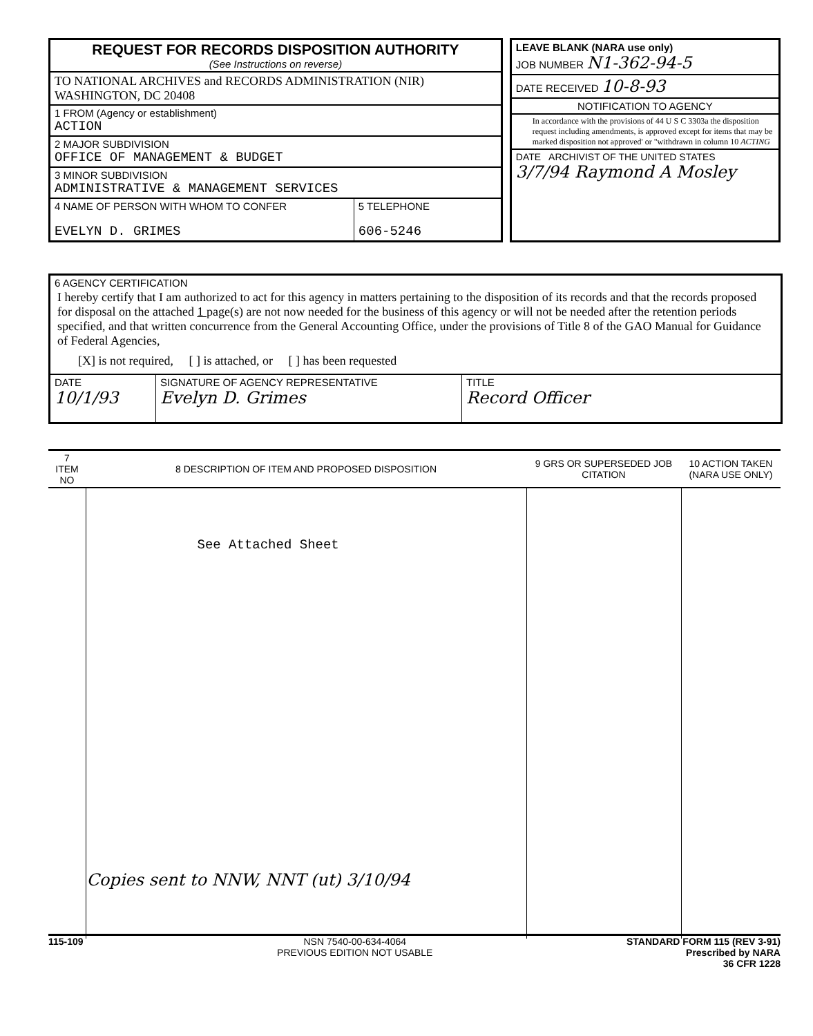REQUEST FOR RECORDS DISPOSITION AUTHORITY
(See Instructions on reverse)
TO NATIONAL ARCHIVES and RECORDS ADMINISTRATION (NIR)
WASHINGTON, DC 20408
1 FROM (Agency or establishment)
ACTION
2 MAJOR SUBDIVISION
OFFICE OF MANAGEMENT & BUDGET
3 MINOR SUBDIVISION
ADMINISTRATIVE & MANAGEMENT SERVICES
4 NAME OF PERSON WITH WHOM TO CONFER
EVELYN D. GRIMES
5 TELEPHONE
606-5246
LEAVE BLANK (NARA use only)
JOB NUMBER N1-362-94-5
DATE RECEIVED 10-8-93
NOTIFICATION TO AGENCY
In accordance with the provisions of 44 U S C 3303a the disposition request including amendments, is approved except for items that may be marked disposition not approved' or "withdrawn in column 10 ACTING
DATE ARCHIVIST OF THE UNITED STATES
3/7/94 Raymond A Mosley
6 AGENCY CERTIFICATION
I hereby certify that I am authorized to act for this agency in matters pertaining to the disposition of its records and that the records proposed for disposal on the attached 1 page(s) are not now needed for the business of this agency or will not be needed after the retention periods specified, and that written concurrence from the General Accounting Office, under the provisions of Title 8 of the GAO Manual for Guidance of Federal Agencies,
[X] is not required, [ ] is attached, or [ ] has been requested
DATE
10/1/93
SIGNATURE OF AGENCY REPRESENTATIVE
Evelyn D. Grimes
TITLE
Record Officer
| 7 ITEM NO | 8 DESCRIPTION OF ITEM AND PROPOSED DISPOSITION | 9 GRS OR SUPERSEDED JOB CITATION | 10 ACTION TAKEN (NARA USE ONLY) |
| --- | --- | --- | --- |
| | See Attached Sheet Copies sent to NNW, NNT (ut) 3/10/94 | | |
115-109 NSN 7540-00-634-4064
PREVIOUS EDITION NOT USABLE STANDARD FORM 115 (REV 3-91)
Prescribed by NARA
36 CFR 1228